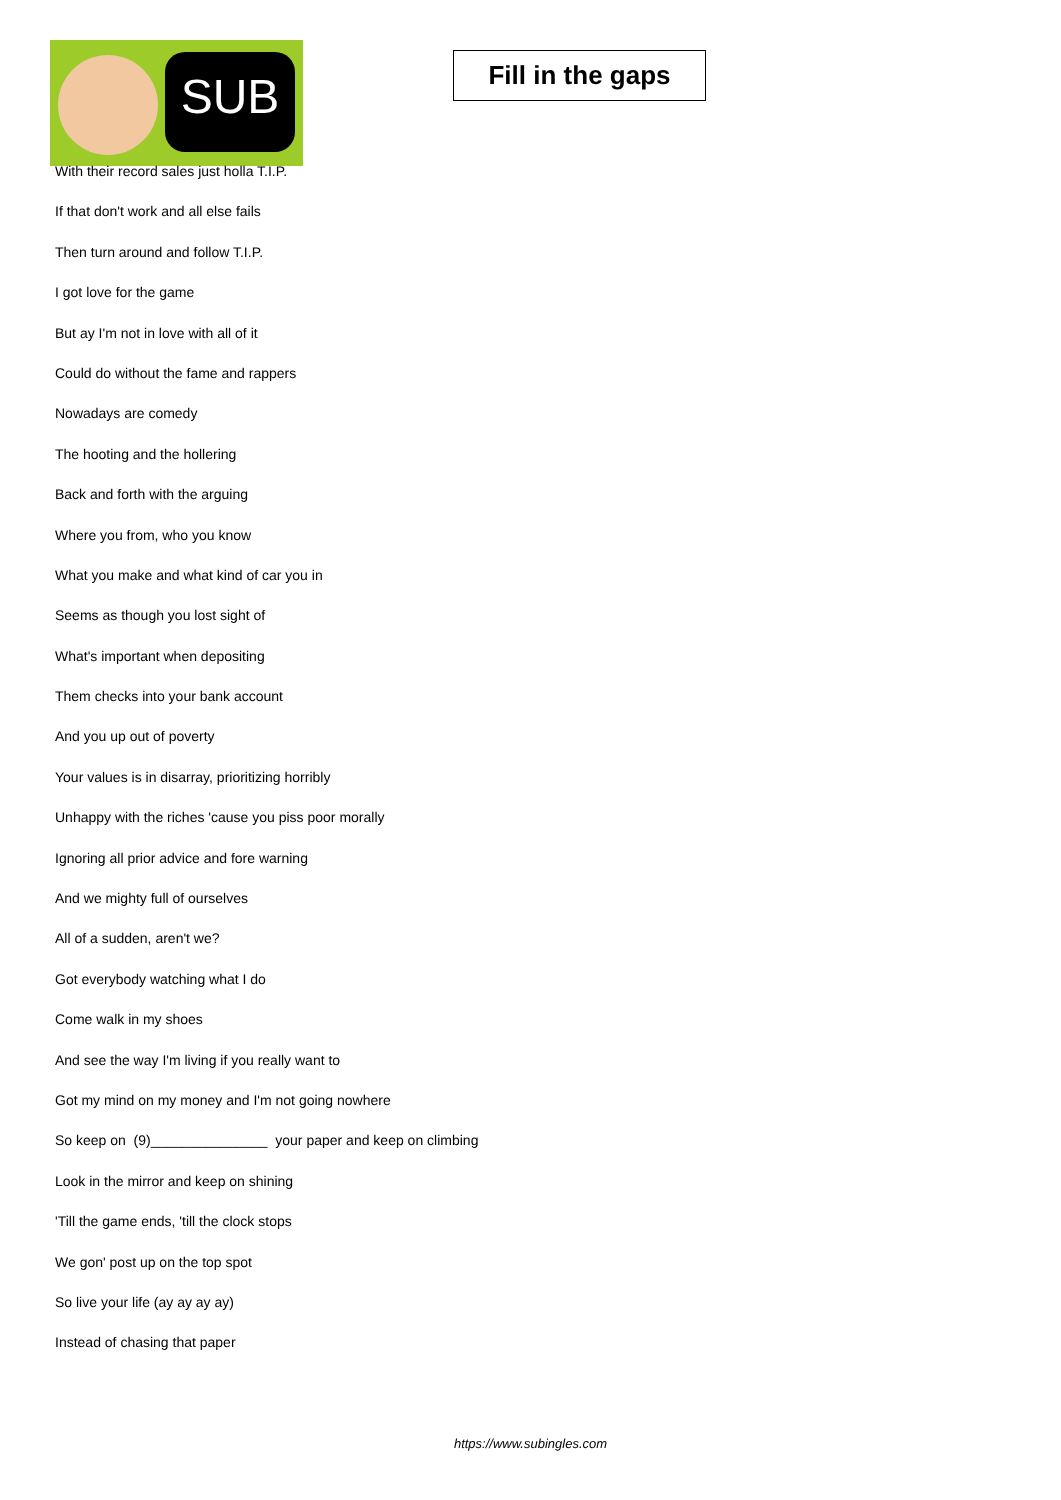SUB
Fill in the gaps
With their record sales just holla T.I.P.
If that don't work and all else fails
Then turn around and follow T.I.P.
I got love for the game
But ay I'm not in love with all of it
Could do without the fame and rappers
Nowadays are comedy
The hooting and the hollering
Back and forth with the arguing
Where you from, who you know
What you make and what kind of car you in
Seems as though you lost sight of
What's important when depositing
Them checks into your bank account
And you up out of poverty
Your values is in disarray, prioritizing horribly
Unhappy with the riches 'cause you piss poor morally
Ignoring all prior advice and fore warning
And we mighty full of ourselves
All of a sudden, aren't we?
Got everybody watching what I do
Come walk in my shoes
And see the way I'm living if you really want to
Got my mind on my money and I'm not going nowhere
So keep on (9)_______________ your paper and keep on climbing
Look in the mirror and keep on shining
'Till the game ends, 'till the clock stops
We gon' post up on the top spot
So live your life (ay ay ay ay)
Instead of chasing that paper
https://www.subingles.com